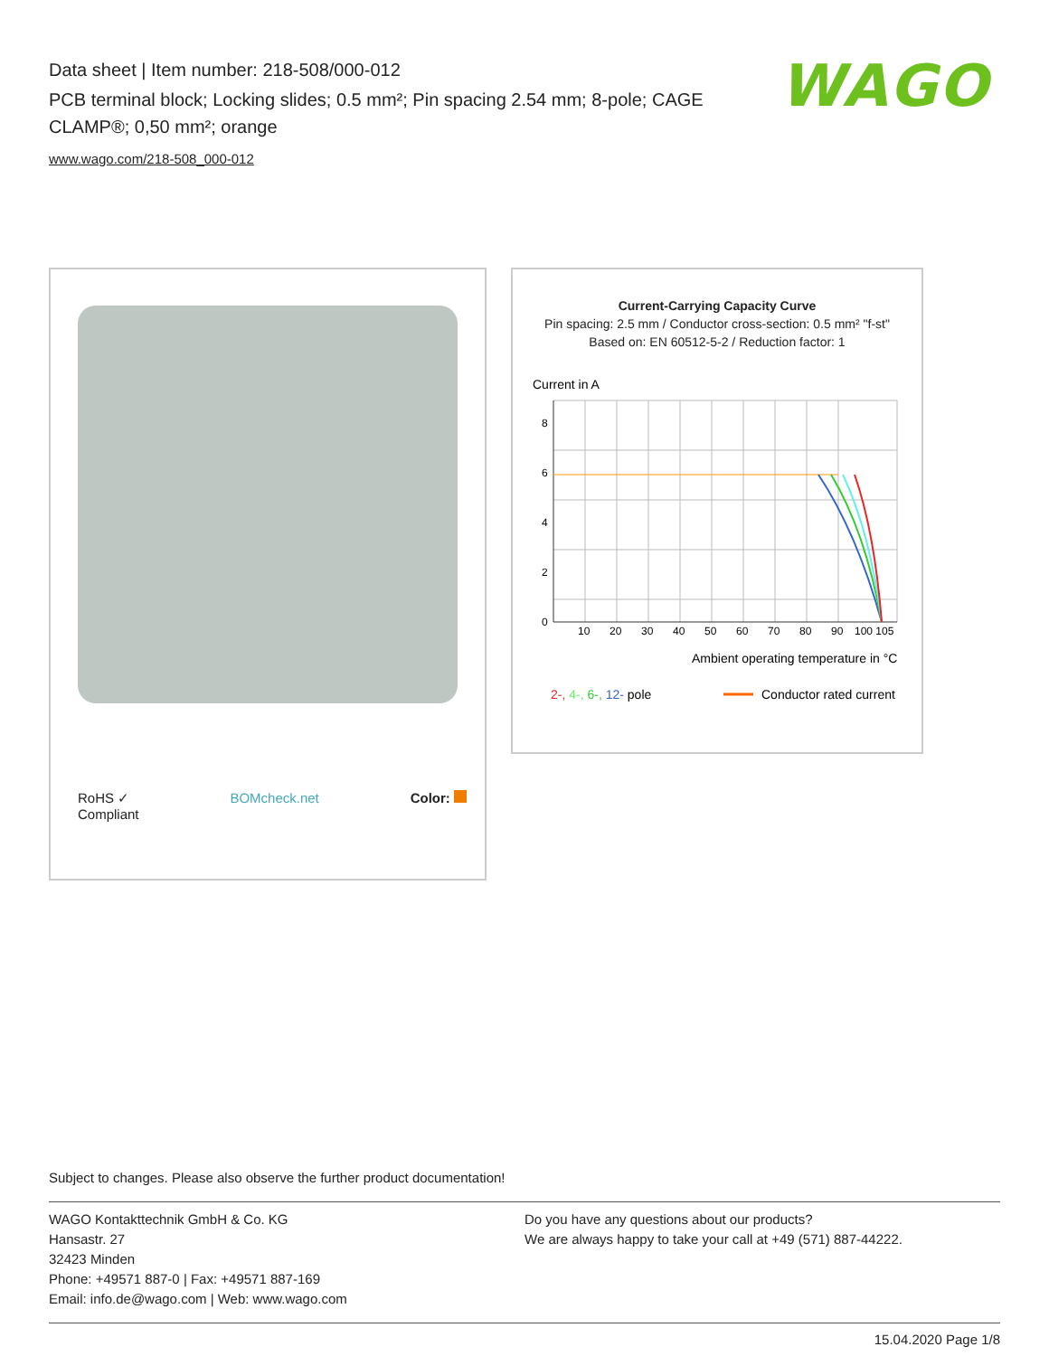Data sheet | Item number: 218-508/000-012
PCB terminal block; Locking slides; 0.5 mm²; Pin spacing 2.54 mm; 8-pole; CAGE CLAMP®; 0,50 mm²; orange
www.wago.com/218-508_000-012
WAGO
RoHS ✓
Compliant BOMcheck.net Color:
Current-Carrying Capacity Curve
Pin spacing: 2.5 mm / Conductor cross-section: 0.5 mm² "f-st"
Based on: EN 60512-5-2 / Reduction factor: 1
Current in A
0
2
4
6
8
10
20
30
40
50
60
70
80
90
100 105
Ambient operating temperature in °C
2-, 4-, 6-, 12- pole
Conductor rated current
Subject to changes. Please also observe the further product documentation!
WAGO Kontakttechnik GmbH & Co. KG
Hansastr. 27
32423 Minden
Phone: +49571 887-0 | Fax: +49571 887-169
Email: info.de@wago.com | Web: www.wago.com
Do you have any questions about our products?
We are always happy to take your call at +49 (571) 887-44222.
15.04.2020 Page 1/8